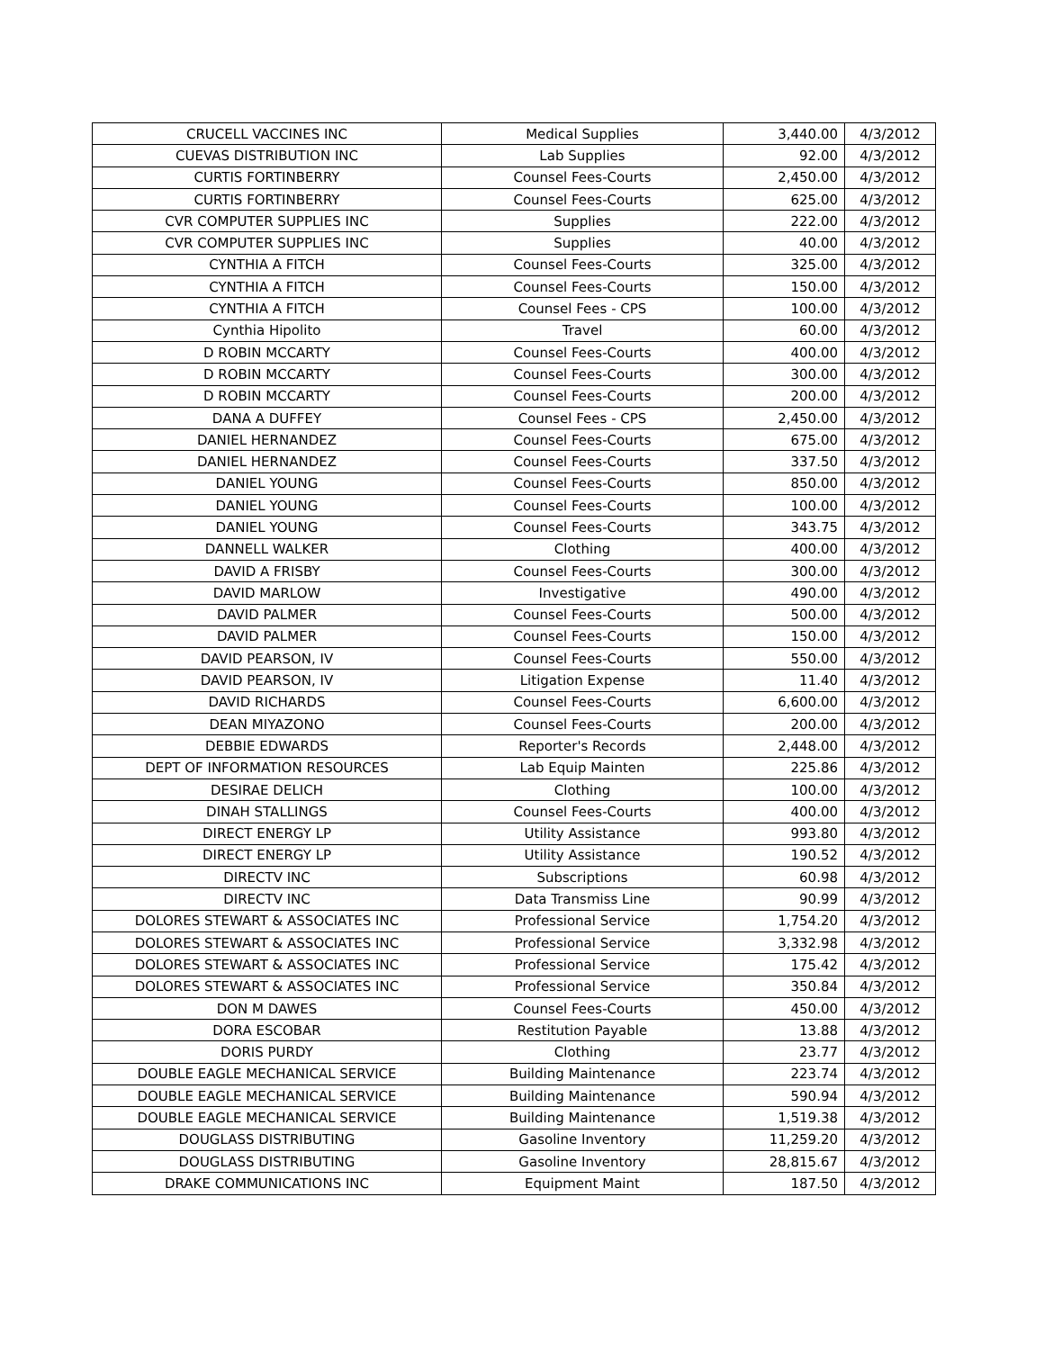| CRUCELL VACCINES INC | Medical Supplies | 3,440.00 | 4/3/2012 |
| CUEVAS DISTRIBUTION INC | Lab Supplies | 92.00 | 4/3/2012 |
| CURTIS FORTINBERRY | Counsel Fees-Courts | 2,450.00 | 4/3/2012 |
| CURTIS FORTINBERRY | Counsel Fees-Courts | 625.00 | 4/3/2012 |
| CVR COMPUTER SUPPLIES INC | Supplies | 222.00 | 4/3/2012 |
| CVR COMPUTER SUPPLIES INC | Supplies | 40.00 | 4/3/2012 |
| CYNTHIA A FITCH | Counsel Fees-Courts | 325.00 | 4/3/2012 |
| CYNTHIA A FITCH | Counsel Fees-Courts | 150.00 | 4/3/2012 |
| CYNTHIA A FITCH | Counsel Fees - CPS | 100.00 | 4/3/2012 |
| Cynthia Hipolito | Travel | 60.00 | 4/3/2012 |
| D ROBIN MCCARTY | Counsel Fees-Courts | 400.00 | 4/3/2012 |
| D ROBIN MCCARTY | Counsel Fees-Courts | 300.00 | 4/3/2012 |
| D ROBIN MCCARTY | Counsel Fees-Courts | 200.00 | 4/3/2012 |
| DANA A DUFFEY | Counsel Fees - CPS | 2,450.00 | 4/3/2012 |
| DANIEL HERNANDEZ | Counsel Fees-Courts | 675.00 | 4/3/2012 |
| DANIEL HERNANDEZ | Counsel Fees-Courts | 337.50 | 4/3/2012 |
| DANIEL YOUNG | Counsel Fees-Courts | 850.00 | 4/3/2012 |
| DANIEL YOUNG | Counsel Fees-Courts | 100.00 | 4/3/2012 |
| DANIEL YOUNG | Counsel Fees-Courts | 343.75 | 4/3/2012 |
| DANNELL WALKER | Clothing | 400.00 | 4/3/2012 |
| DAVID A FRISBY | Counsel Fees-Courts | 300.00 | 4/3/2012 |
| DAVID MARLOW | Investigative | 490.00 | 4/3/2012 |
| DAVID PALMER | Counsel Fees-Courts | 500.00 | 4/3/2012 |
| DAVID PALMER | Counsel Fees-Courts | 150.00 | 4/3/2012 |
| DAVID PEARSON, IV | Counsel Fees-Courts | 550.00 | 4/3/2012 |
| DAVID PEARSON, IV | Litigation Expense | 11.40 | 4/3/2012 |
| DAVID RICHARDS | Counsel Fees-Courts | 6,600.00 | 4/3/2012 |
| DEAN MIYAZONO | Counsel Fees-Courts | 200.00 | 4/3/2012 |
| DEBBIE EDWARDS | Reporter's Records | 2,448.00 | 4/3/2012 |
| DEPT OF INFORMATION RESOURCES | Lab Equip Mainten | 225.86 | 4/3/2012 |
| DESIRAE DELICH | Clothing | 100.00 | 4/3/2012 |
| DINAH STALLINGS | Counsel Fees-Courts | 400.00 | 4/3/2012 |
| DIRECT ENERGY LP | Utility Assistance | 993.80 | 4/3/2012 |
| DIRECT ENERGY LP | Utility Assistance | 190.52 | 4/3/2012 |
| DIRECTV INC | Subscriptions | 60.98 | 4/3/2012 |
| DIRECTV INC | Data Transmiss Line | 90.99 | 4/3/2012 |
| DOLORES STEWART & ASSOCIATES INC | Professional Service | 1,754.20 | 4/3/2012 |
| DOLORES STEWART & ASSOCIATES INC | Professional Service | 3,332.98 | 4/3/2012 |
| DOLORES STEWART & ASSOCIATES INC | Professional Service | 175.42 | 4/3/2012 |
| DOLORES STEWART & ASSOCIATES INC | Professional Service | 350.84 | 4/3/2012 |
| DON M DAWES | Counsel Fees-Courts | 450.00 | 4/3/2012 |
| DORA ESCOBAR | Restitution Payable | 13.88 | 4/3/2012 |
| DORIS PURDY | Clothing | 23.77 | 4/3/2012 |
| DOUBLE EAGLE MECHANICAL SERVICE | Building Maintenance | 223.74 | 4/3/2012 |
| DOUBLE EAGLE MECHANICAL SERVICE | Building Maintenance | 590.94 | 4/3/2012 |
| DOUBLE EAGLE MECHANICAL SERVICE | Building Maintenance | 1,519.38 | 4/3/2012 |
| DOUGLASS DISTRIBUTING | Gasoline Inventory | 11,259.20 | 4/3/2012 |
| DOUGLASS DISTRIBUTING | Gasoline Inventory | 28,815.67 | 4/3/2012 |
| DRAKE COMMUNICATIONS INC | Equipment Maint | 187.50 | 4/3/2012 |